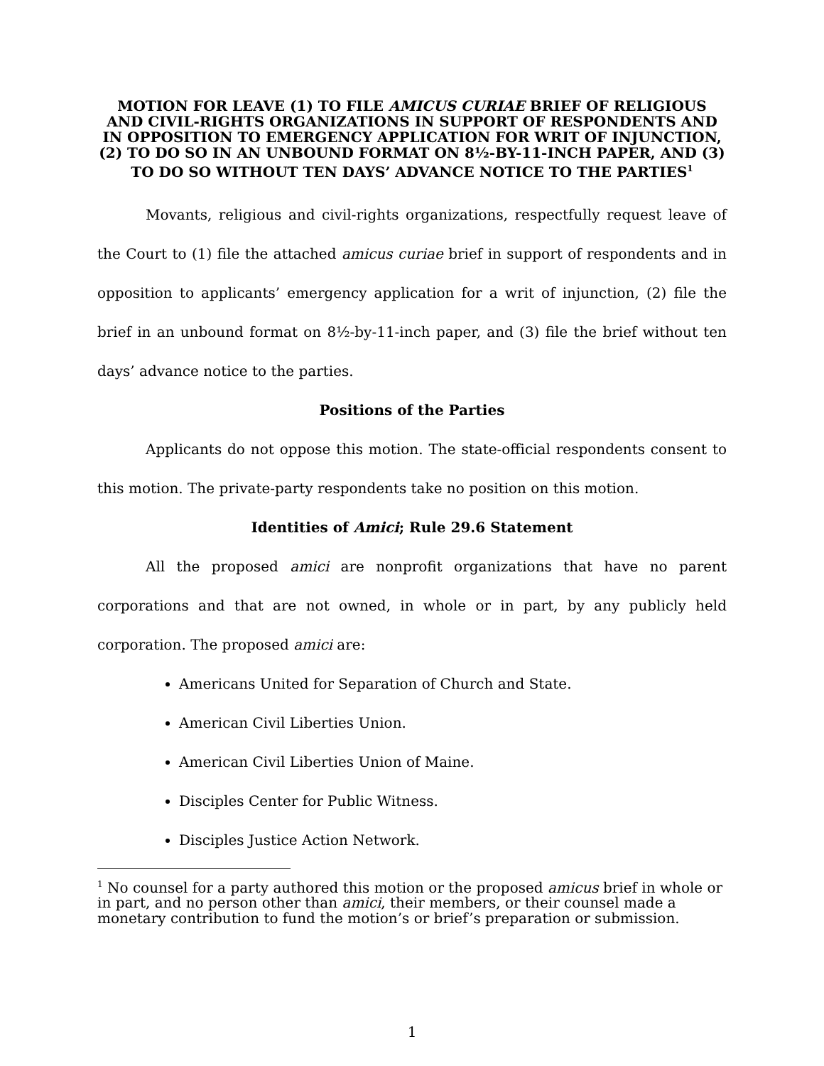MOTION FOR LEAVE (1) TO FILE AMICUS CURIAE BRIEF OF RELIGIOUS AND CIVIL-RIGHTS ORGANIZATIONS IN SUPPORT OF RESPONDENTS AND IN OPPOSITION TO EMERGENCY APPLICATION FOR WRIT OF INJUNCTION, (2) TO DO SO IN AN UNBOUND FORMAT ON 8½-BY-11-INCH PAPER, AND (3) TO DO SO WITHOUT TEN DAYS’ ADVANCE NOTICE TO THE PARTIES<sup>1</sup>
Movants, religious and civil-rights organizations, respectfully request leave of the Court to (1) file the attached amicus curiae brief in support of respondents and in opposition to applicants’ emergency application for a writ of injunction, (2) file the brief in an unbound format on 8½-by-11-inch paper, and (3) file the brief without ten days’ advance notice to the parties.
Positions of the Parties
Applicants do not oppose this motion. The state-official respondents consent to this motion. The private-party respondents take no position on this motion.
Identities of Amici; Rule 29.6 Statement
All the proposed amici are nonprofit organizations that have no parent corporations and that are not owned, in whole or in part, by any publicly held corporation. The proposed amici are:
Americans United for Separation of Church and State.
American Civil Liberties Union.
American Civil Liberties Union of Maine.
Disciples Center for Public Witness.
Disciples Justice Action Network.
<sup>1</sup> No counsel for a party authored this motion or the proposed amicus brief in whole or in part, and no person other than amici, their members, or their counsel made a monetary contribution to fund the motion’s or brief’s preparation or submission.
1